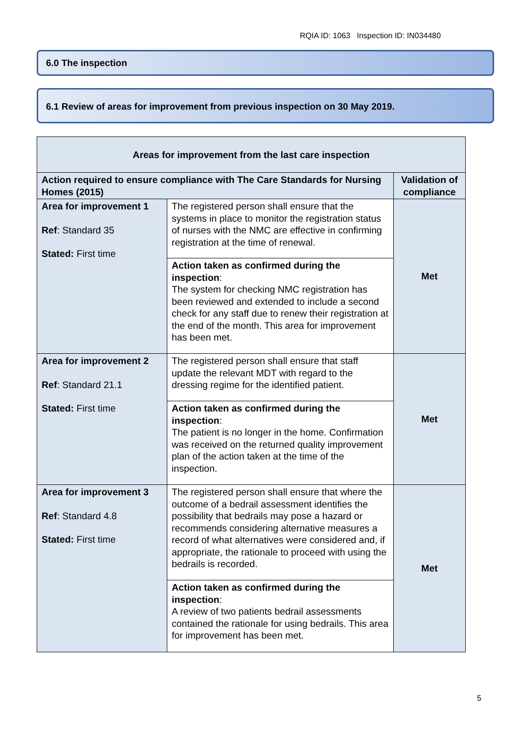RQIA ID: 1063 Inspection ID: IN034480
6.0 The inspection
6.1 Review of areas for improvement from previous inspection on 30 May 2019.
| Areas for improvement from the last care inspection | | |
| --- | --- | --- |
| Action required to ensure compliance with The Care Standards for Nursing Homes (2015) | | Validation of compliance |
| Area for improvement 1 Ref : Standard 35 Stated: First time | The registered person shall ensure that the systems in place to monitor the registration status of nurses with the NMC are effective in confirming registration at the time of renewal. | Met |
| | Action taken as confirmed during the inspection : The system for checking NMC registration has been reviewed and extended to include a second check for any staff due to renew their registration at the end of the month. This area for improvement has been met. | |
| Area for improvement 2 Ref : Standard 21.1 Stated: First time | The registered person shall ensure that staff update the relevant MDT with regard to the dressing regime for the identified patient. | Met |
| | Action taken as confirmed during the inspection : The patient is no longer in the home. Confirmation was received on the returned quality improvement plan of the action taken at the time of the inspection. | |
| Area for improvement 3 Ref : Standard 4.8 Stated: First time | The registered person shall ensure that where the outcome of a bedrail assessment identifies the possibility that bedrails may pose a hazard or recommends considering alternative measures a record of what alternatives were considered and, if appropriate, the rationale to proceed with using the bedrails is recorded. | Met |
| | Action taken as confirmed during the inspection : A review of two patients bedrail assessments contained the rationale for using bedrails. This area for improvement has been met. | |
5